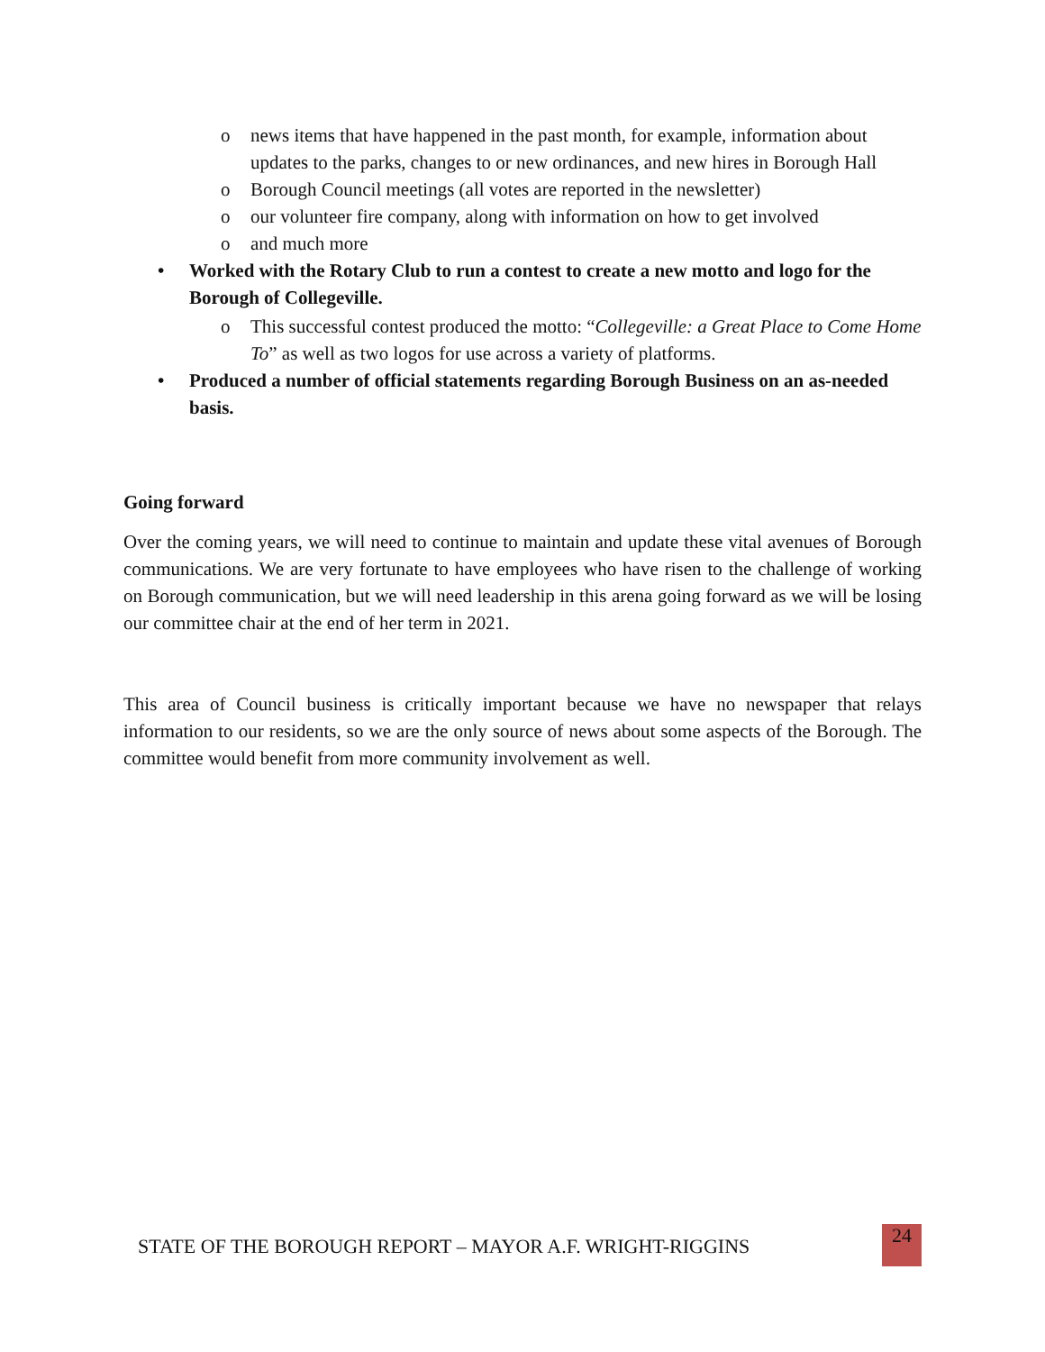o news items that have happened in the past month, for example, information about updates to the parks, changes to or new ordinances, and new hires in Borough Hall
o Borough Council meetings (all votes are reported in the newsletter)
o our volunteer fire company, along with information on how to get involved
o and much more
• Worked with the Rotary Club to run a contest to create a new motto and logo for the Borough of Collegeville.
o This successful contest produced the motto: “Collegeville: a Great Place to Come Home To” as well as two logos for use across a variety of platforms.
• Produced a number of official statements regarding Borough Business on an as-needed basis.
Going forward
Over the coming years, we will need to continue to maintain and update these vital avenues of Borough communications. We are very fortunate to have employees who have risen to the challenge of working on Borough communication, but we will need leadership in this arena going forward as we will be losing our committee chair at the end of her term in 2021.
This area of Council business is critically important because we have no newspaper that relays information to our residents, so we are the only source of news about some aspects of the Borough. The committee would benefit from more community involvement as well.
STATE OF THE BOROUGH REPORT – MAYOR A.F. WRIGHT-RIGGINS
24